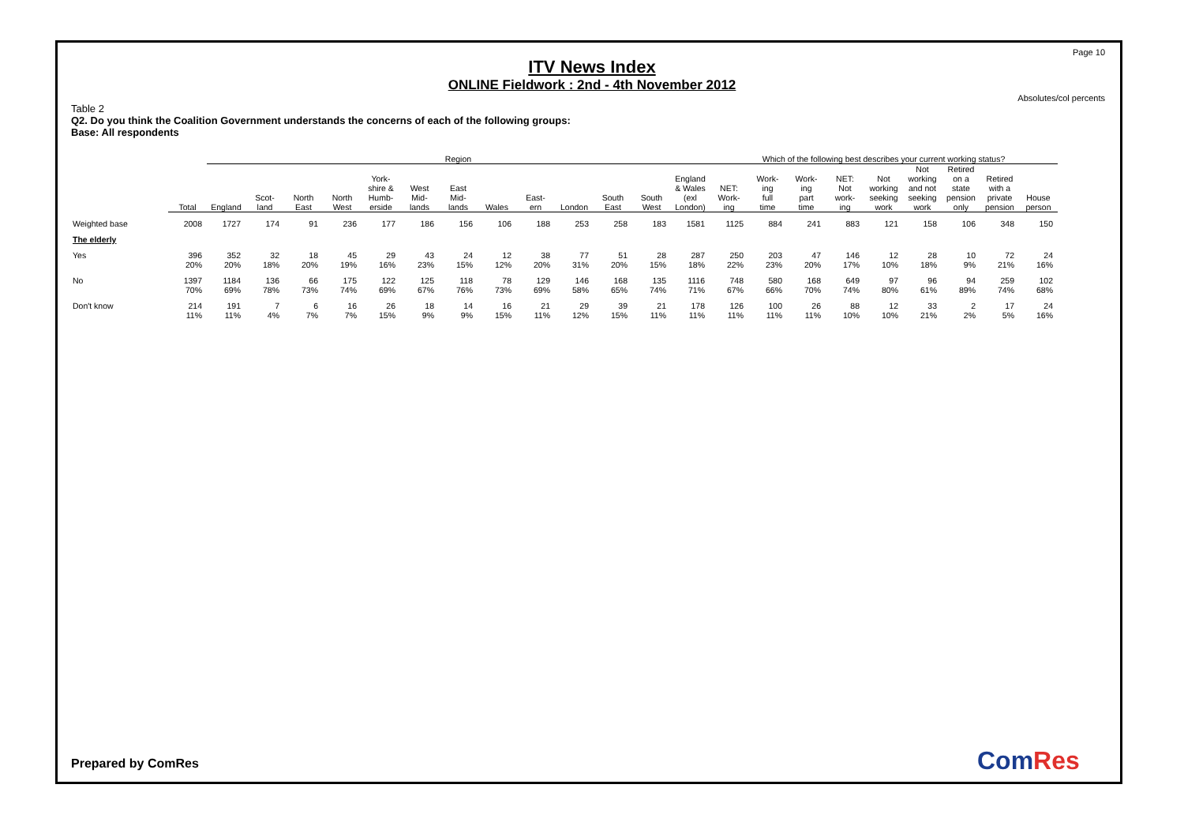Page 10
ITV News Index
ONLINE Fieldwork : 2nd - 4th November 2012
Absolutes/col percents
Table 2
Q2. Do you think the Coalition Government understands the concerns of each of the following groups:
Base: All respondents
| | | Region | | | | | | | | | | | | | Which of the following best describes your current working status? | | | | | | | | |
| --- | --- | --- | --- | --- | --- | --- | --- | --- | --- | --- | --- | --- | --- | --- | --- | --- | --- | --- | --- | --- | --- | --- | --- |
| | Total | England | Scot- land | North East | North West | York- shire & Humb- erside | West Mid- lands | East Mid- lands | Wales | East- ern | London | South East | South West | England & Wales (exl London) | NET: Work- ing | Work- ing full time | Work- ing part time | NET: Not work- ing | Not working seeking work | Not working and not seeking work | Retired on a state pension only | Retired with a private pension | House person |
| Weighted base | 2008 | 1727 | 174 | 91 | 236 | 177 | 186 | 156 | 106 | 188 | 253 | 258 | 183 | 1581 | 1125 | 884 | 241 | 883 | 121 | 158 | 106 | 348 | 150 |
| The elderly | | | | | | | | | | | | | | | | | | | | | | | |
| Yes | 396 20% | 352 20% | 32 18% | 18 20% | 45 19% | 29 16% | 43 23% | 24 15% | 12 12% | 38 20% | 77 31% | 51 20% | 28 15% | 287 18% | 250 22% | 203 23% | 47 20% | 146 17% | 12 10% | 28 18% | 10 9% | 72 21% | 24 16% |
| No | 1397 70% | 1184 69% | 136 78% | 66 73% | 175 74% | 122 69% | 125 67% | 118 76% | 78 73% | 129 69% | 146 58% | 168 65% | 135 74% | 1116 71% | 748 67% | 580 66% | 168 70% | 649 74% | 97 80% | 96 61% | 94 89% | 259 74% | 102 68% |
| Don't know | 214 11% | 191 11% | 7 4% | 6 7% | 16 7% | 26 15% | 18 9% | 14 9% | 16 15% | 21 11% | 29 12% | 39 15% | 21 11% | 178 11% | 126 11% | 100 11% | 26 11% | 88 10% | 12 10% | 33 21% | 2 2% | 17 5% | 24 16% |
Prepared by ComRes ComRes